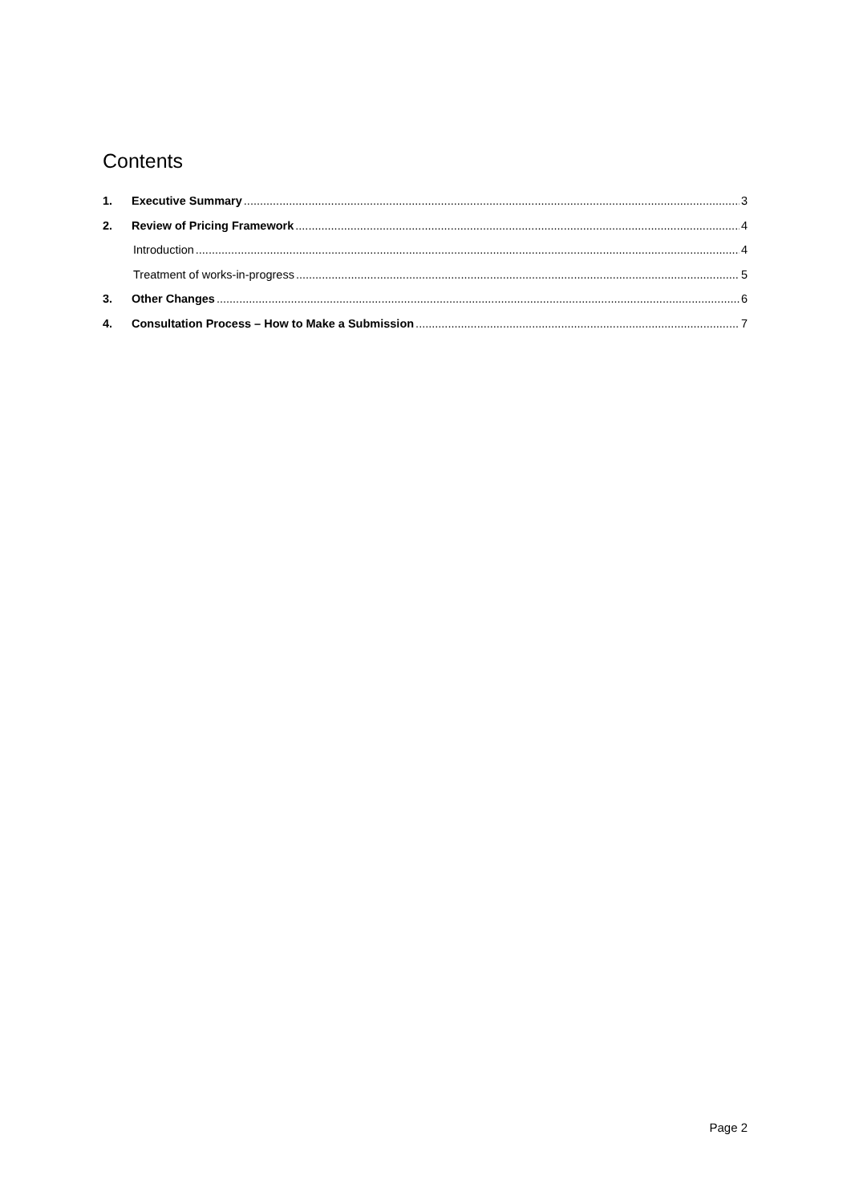Contents
1. Executive Summary 3
2. Review of Pricing Framework 4
Introduction 4
Treatment of works-in-progress 5
3. Other Changes 6
4. Consultation Process – How to Make a Submission 7
Page 2